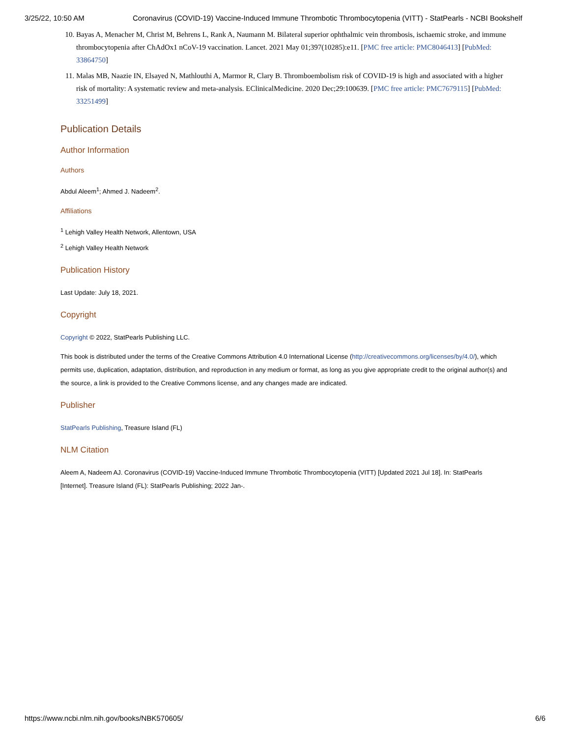3/25/22, 10:50 AM Coronavirus (COVID-19) Vaccine-Induced Immune Thrombotic Thrombocytopenia (VITT) - StatPearls - NCBI Bookshelf
10. Bayas A, Menacher M, Christ M, Behrens L, Rank A, Naumann M. Bilateral superior ophthalmic vein thrombosis, ischaemic stroke, and immune thrombocytopenia after ChAdOx1 nCoV-19 vaccination. Lancet. 2021 May 01;397(10285):e11. [PMC free article: PMC8046413] [PubMed: 33864750]
11. Malas MB, Naazie IN, Elsayed N, Mathlouthi A, Marmor R, Clary B. Thromboembolism risk of COVID-19 is high and associated with a higher risk of mortality: A systematic review and meta-analysis. EClinicalMedicine. 2020 Dec;29:100639. [PMC free article: PMC7679115] [PubMed: 33251499]
Publication Details
Author Information
Authors
Abdul Aleem<sup>1</sup>; Ahmed J. Nadeem<sup>2</sup>.
Affiliations
<sup>1</sup> Lehigh Valley Health Network, Allentown, USA
<sup>2</sup> Lehigh Valley Health Network
Publication History
Last Update: July 18, 2021.
Copyright
Copyright © 2022, StatPearls Publishing LLC.
This book is distributed under the terms of the Creative Commons Attribution 4.0 International License (http://creativecommons.org/licenses/by/4.0/), which permits use, duplication, adaptation, distribution, and reproduction in any medium or format, as long as you give appropriate credit to the original author(s) and the source, a link is provided to the Creative Commons license, and any changes made are indicated.
Publisher
StatPearls Publishing, Treasure Island (FL)
NLM Citation
Aleem A, Nadeem AJ. Coronavirus (COVID-19) Vaccine-Induced Immune Thrombotic Thrombocytopenia (VITT) [Updated 2021 Jul 18]. In: StatPearls [Internet]. Treasure Island (FL): StatPearls Publishing; 2022 Jan-.
https://www.ncbi.nlm.nih.gov/books/NBK570605/ 6/6